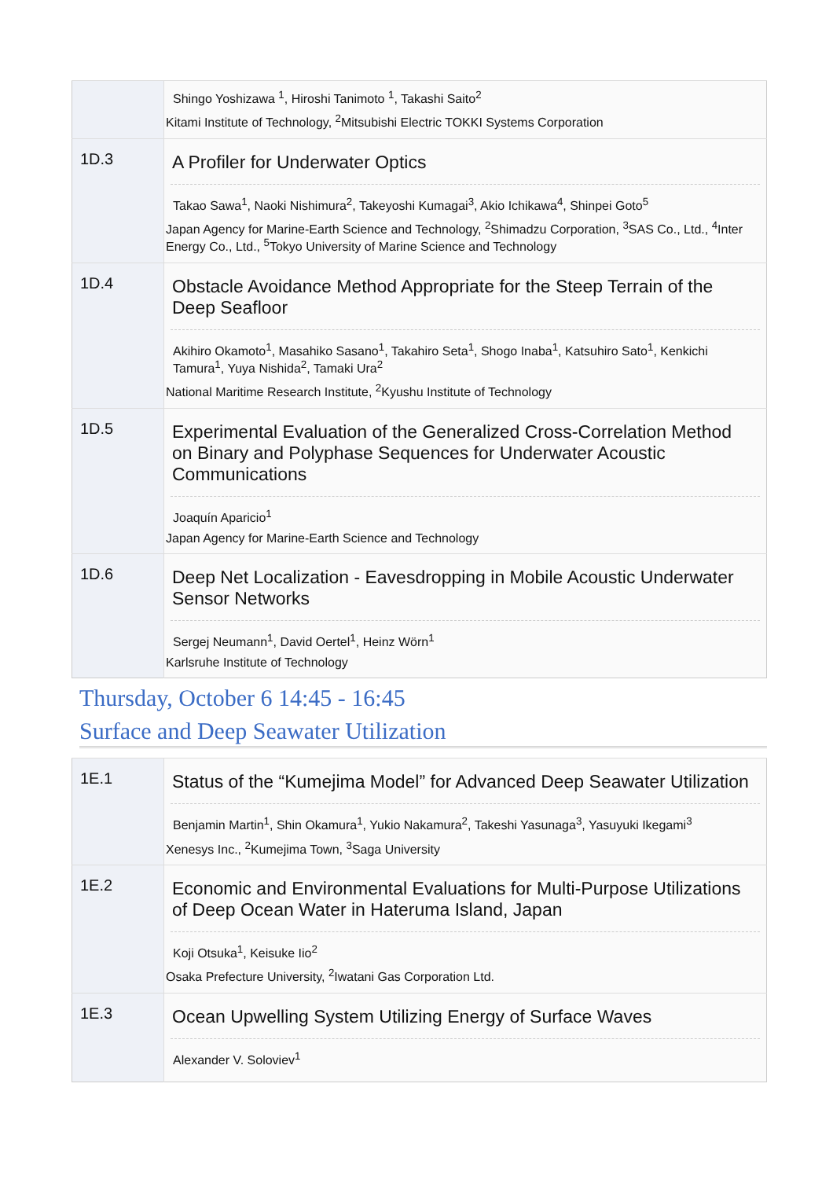| | Shingo Yoshizawa <sup>1</sup>, Hiroshi Tanimoto <sup>1</sup>, Takashi Saito<sup>2</sup> Kitami Institute of Technology, <sup>2</sup>Mitsubishi Electric TOKKI Systems Corporation |
| 1D.3 | A Profiler for Underwater Optics Takao Sawa<sup>1</sup>, Naoki Nishimura<sup>2</sup>, Takeyoshi Kumagai<sup>3</sup>, Akio Ichikawa<sup>4</sup>, Shinpei Goto<sup>5</sup> Japan Agency for Marine-Earth Science and Technology, <sup>2</sup>Shimadzu Corporation, <sup>3</sup>SAS Co., Ltd., <sup>4</sup>Inter Energy Co., Ltd., <sup>5</sup>Tokyo University of Marine Science and Technology |
| 1D.4 | Obstacle Avoidance Method Appropriate for the Steep Terrain of the Deep Seafloor Akihiro Okamoto<sup>1</sup>, Masahiko Sasano<sup>1</sup>, Takahiro Seta<sup>1</sup>, Shogo Inaba<sup>1</sup>, Katsuhiro Sato<sup>1</sup>, Kenkichi Tamura<sup>1</sup>, Yuya Nishida<sup>2</sup>, Tamaki Ura<sup>2</sup> National Maritime Research Institute, <sup>2</sup>Kyushu Institute of Technology |
| 1D.5 | Experimental Evaluation of the Generalized Cross-Correlation Method on Binary and Polyphase Sequences for Underwater Acoustic Communications Joaquín Aparicio<sup>1</sup> Japan Agency for Marine-Earth Science and Technology |
| 1D.6 | Deep Net Localization - Eavesdropping in Mobile Acoustic Underwater Sensor Networks Sergej Neumann<sup>1</sup>, David Oertel<sup>1</sup>, Heinz Wörn<sup>1</sup> Karlsruhe Institute of Technology |
Thursday, October 6 14:45 - 16:45
Surface and Deep Seawater Utilization
| 1E.1 | Status of the “Kumejima Model” for Advanced Deep Seawater Utilization Benjamin Martin<sup>1</sup>, Shin Okamura<sup>1</sup>, Yukio Nakamura<sup>2</sup>, Takeshi Yasunaga<sup>3</sup>, Yasuyuki Ikegami<sup>3</sup> Xenesys Inc., <sup>2</sup>Kumejima Town, <sup>3</sup>Saga University |
| 1E.2 | Economic and Environmental Evaluations for Multi-Purpose Utilizations of Deep Ocean Water in Hateruma Island, Japan Koji Otsuka<sup>1</sup>, Keisuke Iio<sup>2</sup> Osaka Prefecture University, <sup>2</sup>Iwatani Gas Corporation Ltd. |
| 1E.3 | Ocean Upwelling System Utilizing Energy of Surface Waves Alexander V. Soloviev<sup>1</sup> |